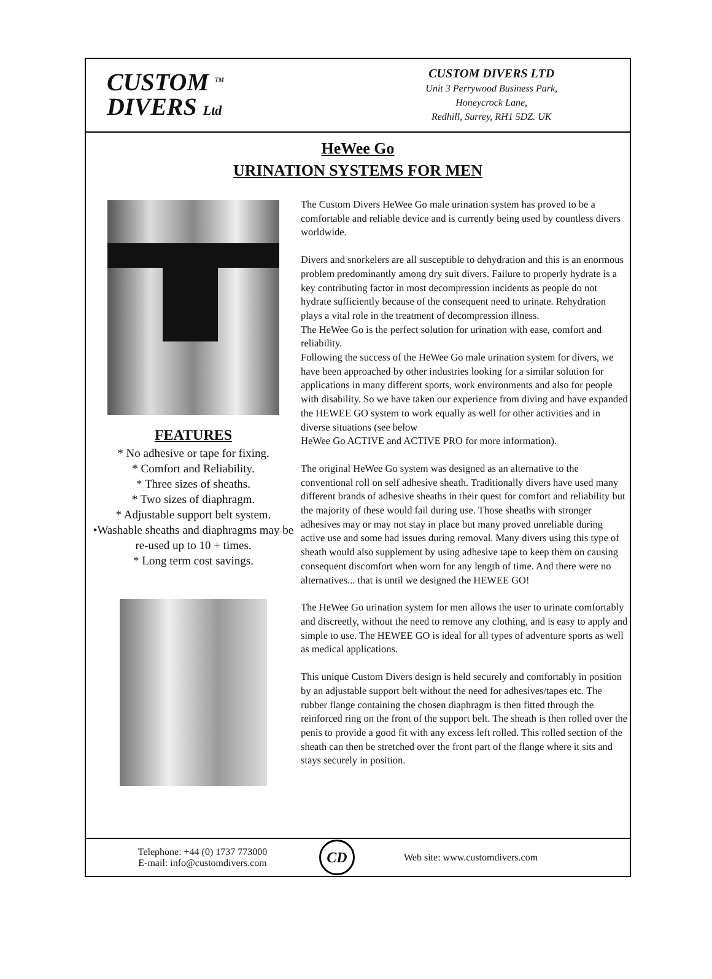CUSTOM <sup>TM</sup>
DIVERS Ltd
CUSTOM DIVERS LTD
Unit 3 Perrywood Business Park,
Honeycrock Lane,
Redhill, Surrey, RH1 5DZ. UK
HeWee Go
URINATION SYSTEMS FOR MEN
FEATURES
* No adhesive or tape for fixing.
* Comfort and Reliability.
* Three sizes of sheaths.
* Two sizes of diaphragm.
* Adjustable support belt system.
•Washable sheaths and diaphragms may be re-used up to 10 + times.
* Long term cost savings.
The Custom Divers HeWee Go male urination system has proved to be a comfortable and reliable device and is currently being used by countless divers worldwide.
Divers and snorkelers are all susceptible to dehydration and this is an enormous problem predominantly among dry suit divers. Failure to properly hydrate is a key contributing factor in most decompression incidents as people do not hydrate sufficiently because of the consequent need to urinate. Rehydration plays a vital role in the treatment of decompression illness.
The HeWee Go is the perfect solution for urination with ease, comfort and reliability.
Following the success of the HeWee Go male urination system for divers, we have been approached by other industries looking for a similar solution for applications in many different sports, work environments and also for people with disability. So we have taken our experience from diving and have expanded the HEWEE GO system to work equally as well for other activities and in diverse situations (see below
HeWee Go ACTIVE and ACTIVE PRO for more information).
The original HeWee Go system was designed as an alternative to the conventional roll on self adhesive sheath. Traditionally divers have used many different brands of adhesive sheaths in their quest for comfort and reliability but the majority of these would fail during use. Those sheaths with stronger adhesives may or may not stay in place but many proved unreliable during active use and some had issues during removal. Many divers using this type of sheath would also supplement by using adhesive tape to keep them on causing consequent discomfort when worn for any length of time. And there were no alternatives... that is until we designed the HEWEE GO!
The HeWee Go urination system for men allows the user to urinate comfortably and discreetly, without the need to remove any clothing, and is easy to apply and simple to use. The HEWEE GO is ideal for all types of adventure sports as well as medical applications.
This unique Custom Divers design is held securely and comfortably in position by an adjustable support belt without the need for adhesives/tapes etc. The rubber flange containing the chosen diaphragm is then fitted through the reinforced ring on the front of the support belt. The sheath is then rolled over the penis to provide a good fit with any excess left rolled. This rolled section of the sheath can then be stretched over the front part of the flange where it sits and stays securely in position.
Telephone: +44 (0) 1737 773000
E-mail: info@customdivers.com
CD
Web site: www.customdivers.com